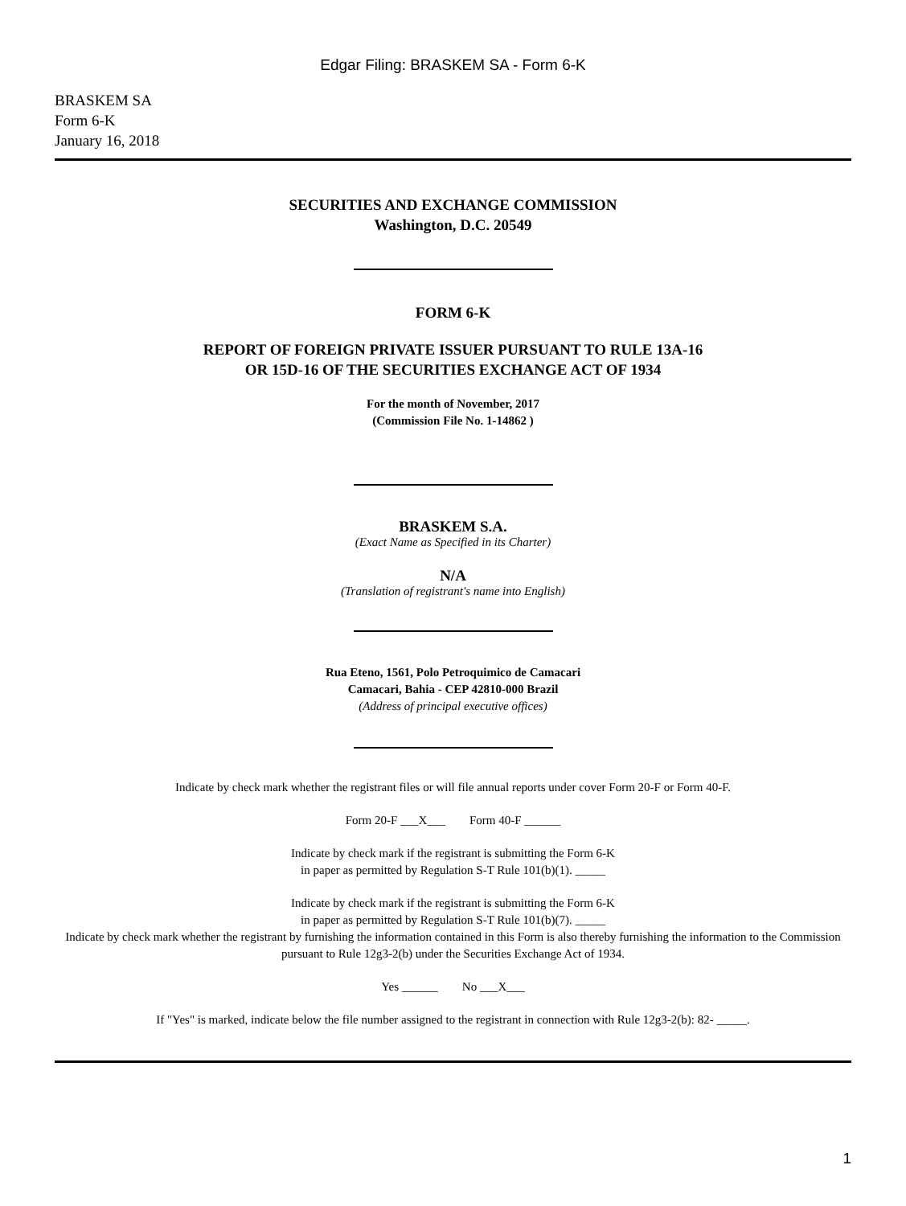Edgar Filing: BRASKEM SA - Form 6-K
BRASKEM SA
Form 6-K
January 16, 2018
SECURITIES AND EXCHANGE COMMISSION
Washington, D.C. 20549
FORM 6-K
REPORT OF FOREIGN PRIVATE ISSUER PURSUANT TO RULE 13A-16
OR 15D-16 OF THE SECURITIES EXCHANGE ACT OF 1934
For the month of November, 2017
(Commission File No. 1-14862 )
BRASKEM S.A.
(Exact Name as Specified in its Charter)
N/A
(Translation of registrant's name into English)
Rua Eteno, 1561, Polo Petroquimico de Camacari
Camacari, Bahia - CEP 42810-000 Brazil
(Address of principal executive offices)
Indicate by check mark whether the registrant files or will file annual reports under cover Form 20-F or Form 40-F.
Form 20-F ___X___ Form 40-F ______
Indicate by check mark if the registrant is submitting the Form 6-K
in paper as permitted by Regulation S-T Rule 101(b)(1). _____
Indicate by check mark if the registrant is submitting the Form 6-K
in paper as permitted by Regulation S-T Rule 101(b)(7). _____
Indicate by check mark whether the registrant by furnishing the information contained in this Form is also thereby furnishing the information to the Commission pursuant to Rule 12g3-2(b) under the Securities Exchange Act of 1934.
Yes ______ No ___X___
If "Yes" is marked, indicate below the file number assigned to the registrant in connection with Rule 12g3-2(b): 82- _____.
1